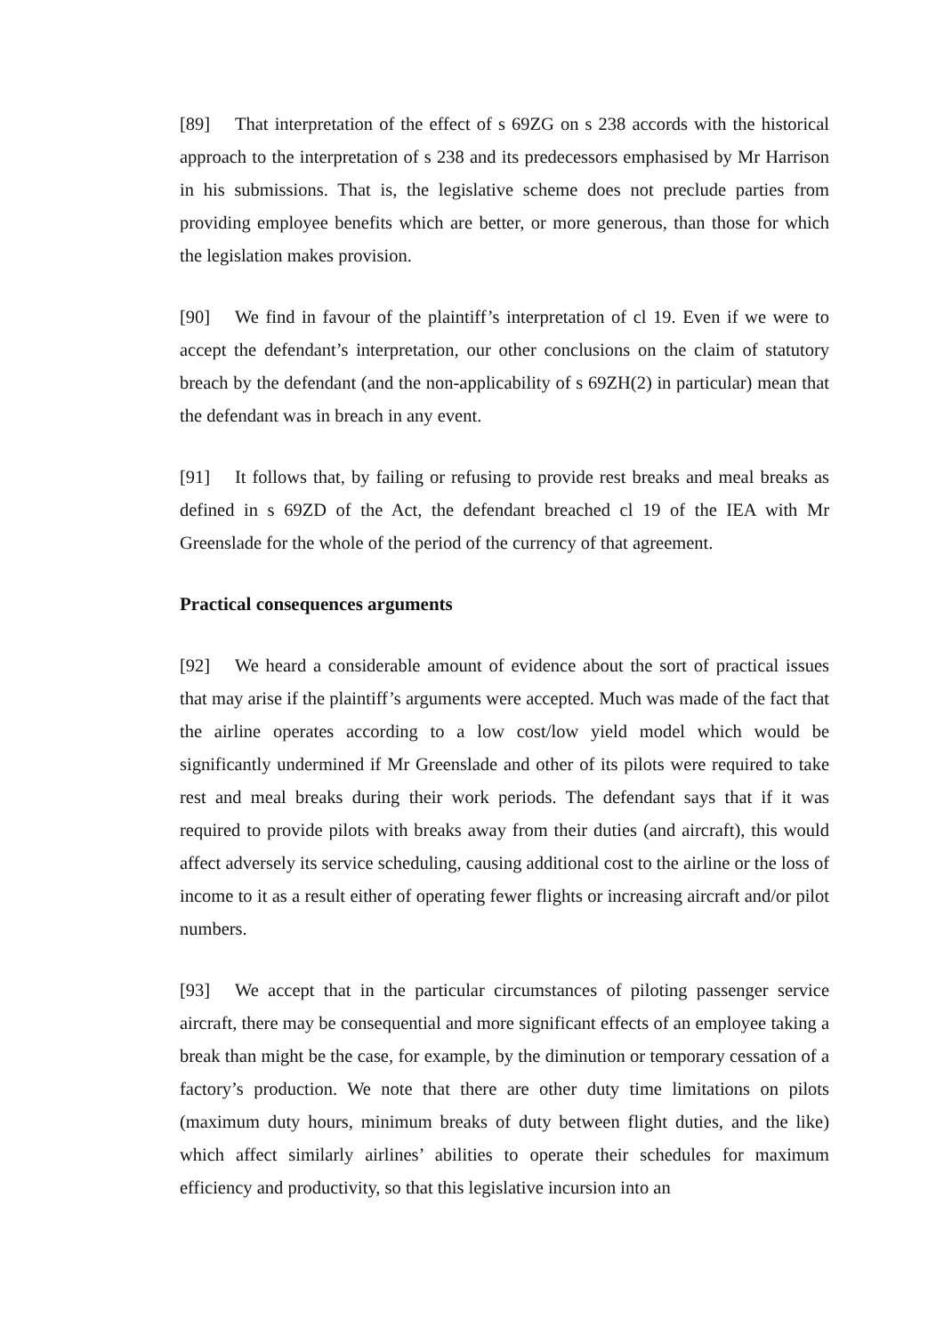[89] That interpretation of the effect of s 69ZG on s 238 accords with the historical approach to the interpretation of s 238 and its predecessors emphasised by Mr Harrison in his submissions. That is, the legislative scheme does not preclude parties from providing employee benefits which are better, or more generous, than those for which the legislation makes provision.
[90] We find in favour of the plaintiff’s interpretation of cl 19. Even if we were to accept the defendant’s interpretation, our other conclusions on the claim of statutory breach by the defendant (and the non-applicability of s 69ZH(2) in particular) mean that the defendant was in breach in any event.
[91] It follows that, by failing or refusing to provide rest breaks and meal breaks as defined in s 69ZD of the Act, the defendant breached cl 19 of the IEA with Mr Greenslade for the whole of the period of the currency of that agreement.
Practical consequences arguments
[92] We heard a considerable amount of evidence about the sort of practical issues that may arise if the plaintiff’s arguments were accepted. Much was made of the fact that the airline operates according to a low cost/low yield model which would be significantly undermined if Mr Greenslade and other of its pilots were required to take rest and meal breaks during their work periods. The defendant says that if it was required to provide pilots with breaks away from their duties (and aircraft), this would affect adversely its service scheduling, causing additional cost to the airline or the loss of income to it as a result either of operating fewer flights or increasing aircraft and/or pilot numbers.
[93] We accept that in the particular circumstances of piloting passenger service aircraft, there may be consequential and more significant effects of an employee taking a break than might be the case, for example, by the diminution or temporary cessation of a factory’s production. We note that there are other duty time limitations on pilots (maximum duty hours, minimum breaks of duty between flight duties, and the like) which affect similarly airlines’ abilities to operate their schedules for maximum efficiency and productivity, so that this legislative incursion into an